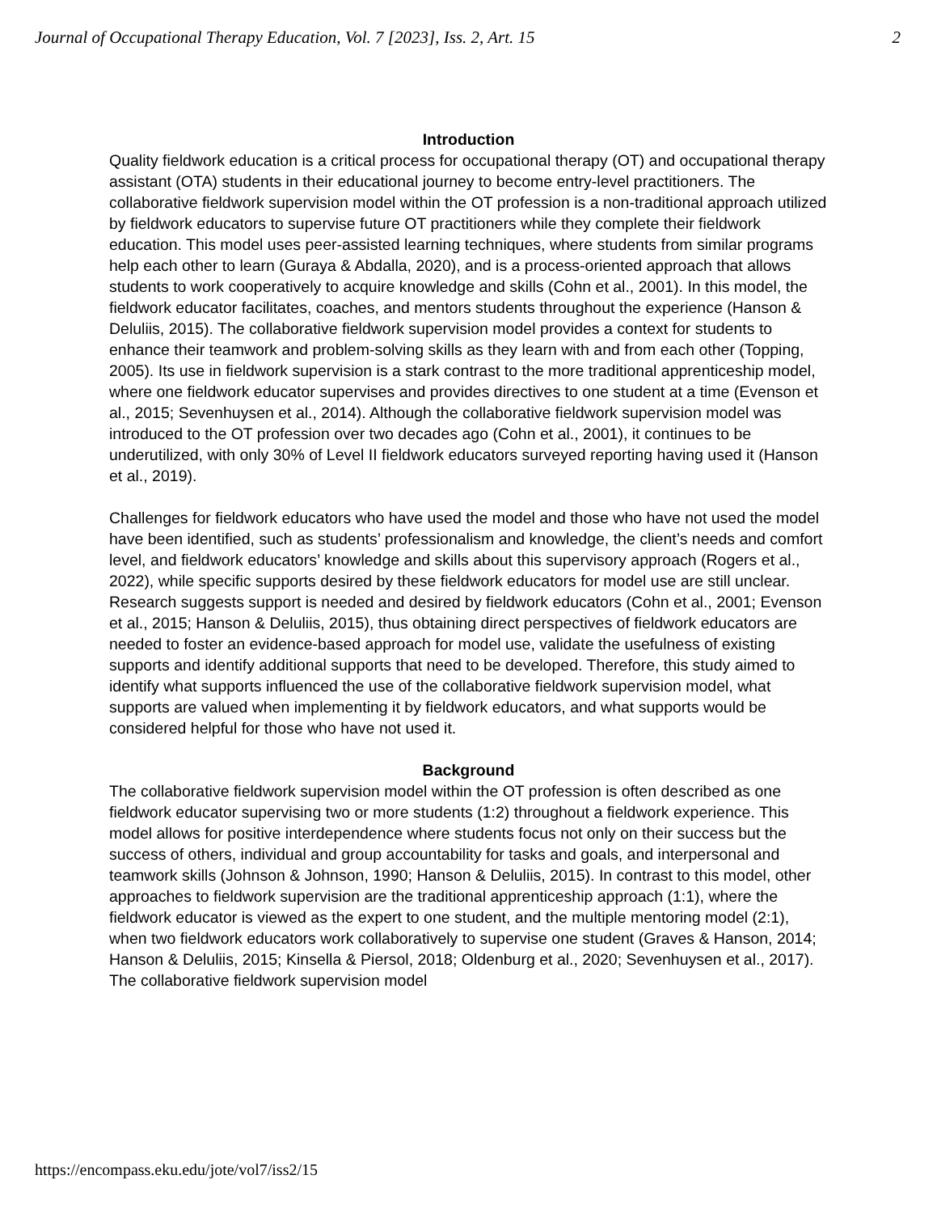Journal of Occupational Therapy Education, Vol. 7 [2023], Iss. 2, Art. 15 2
Introduction
Quality fieldwork education is a critical process for occupational therapy (OT) and occupational therapy assistant (OTA) students in their educational journey to become entry-level practitioners. The collaborative fieldwork supervision model within the OT profession is a non-traditional approach utilized by fieldwork educators to supervise future OT practitioners while they complete their fieldwork education. This model uses peer-assisted learning techniques, where students from similar programs help each other to learn (Guraya & Abdalla, 2020), and is a process-oriented approach that allows students to work cooperatively to acquire knowledge and skills (Cohn et al., 2001). In this model, the fieldwork educator facilitates, coaches, and mentors students throughout the experience (Hanson & Deluliis, 2015). The collaborative fieldwork supervision model provides a context for students to enhance their teamwork and problem-solving skills as they learn with and from each other (Topping, 2005). Its use in fieldwork supervision is a stark contrast to the more traditional apprenticeship model, where one fieldwork educator supervises and provides directives to one student at a time (Evenson et al., 2015; Sevenhuysen et al., 2014). Although the collaborative fieldwork supervision model was introduced to the OT profession over two decades ago (Cohn et al., 2001), it continues to be underutilized, with only 30% of Level II fieldwork educators surveyed reporting having used it (Hanson et al., 2019).
Challenges for fieldwork educators who have used the model and those who have not used the model have been identified, such as students’ professionalism and knowledge, the client’s needs and comfort level, and fieldwork educators’ knowledge and skills about this supervisory approach (Rogers et al., 2022), while specific supports desired by these fieldwork educators for model use are still unclear. Research suggests support is needed and desired by fieldwork educators (Cohn et al., 2001; Evenson et al., 2015; Hanson & Deluliis, 2015), thus obtaining direct perspectives of fieldwork educators are needed to foster an evidence-based approach for model use, validate the usefulness of existing supports and identify additional supports that need to be developed. Therefore, this study aimed to identify what supports influenced the use of the collaborative fieldwork supervision model, what supports are valued when implementing it by fieldwork educators, and what supports would be considered helpful for those who have not used it.
Background
The collaborative fieldwork supervision model within the OT profession is often described as one fieldwork educator supervising two or more students (1:2) throughout a fieldwork experience. This model allows for positive interdependence where students focus not only on their success but the success of others, individual and group accountability for tasks and goals, and interpersonal and teamwork skills (Johnson & Johnson, 1990; Hanson & Deluliis, 2015). In contrast to this model, other approaches to fieldwork supervision are the traditional apprenticeship approach (1:1), where the fieldwork educator is viewed as the expert to one student, and the multiple mentoring model (2:1), when two fieldwork educators work collaboratively to supervise one student (Graves & Hanson, 2014; Hanson & Deluliis, 2015; Kinsella & Piersol, 2018; Oldenburg et al., 2020; Sevenhuysen et al., 2017). The collaborative fieldwork supervision model
https://encompass.eku.edu/jote/vol7/iss2/15